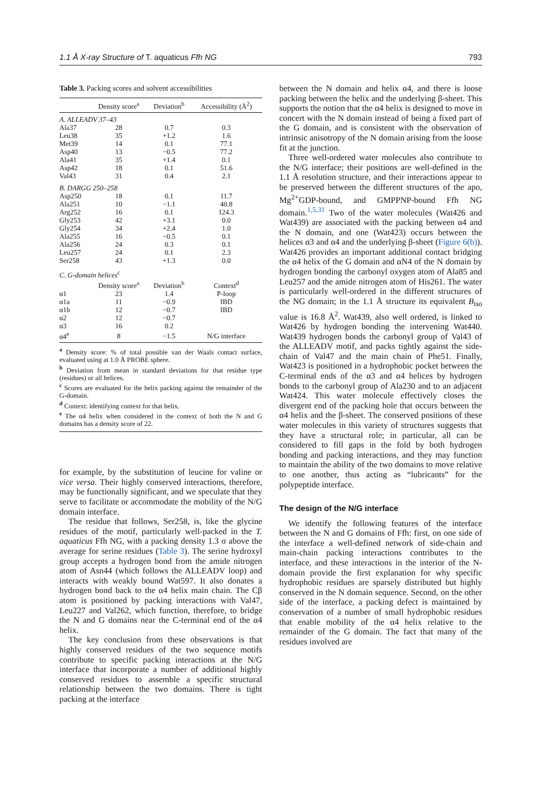1.1 Å X-ray Structure of T. aquaticus Ffh NG 793
Table 3. Packing scores and solvent accessibilities
| | Density score<sup>a</sup> | Deviation<sup>b</sup> | Accessibility (Å<sup>2</sup>) |
| --- | --- | --- | --- |
| A. ALLEADV 37–43 | | | |
| Ala37 | 28 | 0.7 | 0.3 |
| Leu38 | 35 | +1.2 | 1.6 |
| Met39 | 14 | 0.1 | 77.1 |
| Asp40 | 13 | −0.5 | 77.2 |
| Ala41 | 35 | +1.4 | 0.1 |
| Asp42 | 18 | 0.1 | 51.6 |
| Val43 | 31 | 0.4 | 2.1 |
| B. DARGG 250–258 | | | |
| Asp250 | 18 | 0.1 | 11.7 |
| Ala251 | 10 | −1.1 | 40.8 |
| Arg252 | 16 | 0.1 | 124.3 |
| Gly253 | 42 | +3.1 | 0.0 |
| Gly254 | 34 | +2.4 | 1.0 |
| Ala255 | 16 | −0.5 | 0.1 |
| Ala256 | 24 | 0.3 | 0.1 |
| Leu257 | 24 | 0.1 | 2.3 |
| Ser258 | 43 | +1.3 | 0.0 |
| C. G-domain helices<sup>c</sup> | | | |
| | Density score<sup>a</sup> | Deviation<sup>b</sup> | Context<sup>d</sup> |
| α1 | 23 | 1.4 | P-loop |
| α1a | 11 | −0.9 | IBD |
| α1b | 12 | −0.7 | IBD |
| α2 | 12 | −0.7 | |
| α3 | 16 | 0.2 | |
| α4<sup>e</sup> | 8 | −1.5 | N/G interface |
<sup>a</sup> Density score: % of total possible van der Waals contact surface, evaluated using at 1.0 Å PROBE sphere.
<sup>b</sup> Deviation from mean in standard deviations for that residue type (residues) or all helices.
<sup>c</sup> Scores are evaluated for the helix packing against the remainder of the G-domain.
<sup>d</sup> Context: identifying context for that helix.
<sup>e</sup> The α4 helix when considered in the context of both the N and G domains has a density score of 22.
for example, by the substitution of leucine for valine or vice versa. Their highly conserved interactions, therefore, may be functionally significant, and we speculate that they serve to facilitate or accommodate the mobility of the N/G domain interface.
The residue that follows, Ser258, is, like the glycine residues of the motif, particularly well-packed in the T. aquaticus Ffh NG, with a packing density 1.3 σ above the average for serine residues (Table 3). The serine hydroxyl group accepts a hydrogen bond from the amide nitrogen atom of Asn44 (which follows the ALLEADV loop) and interacts with weakly bound Wat597. It also donates a hydrogen bond back to the α4 helix main chain. The Cβ atom is positioned by packing interactions with Val47, Leu227 and Val262, which function, therefore, to bridge the N and G domains near the C-terminal end of the α4 helix.
The key conclusion from these observations is that highly conserved residues of the two sequence motifs contribute to specific packing interactions at the N/G interface that incorporate a number of additional highly conserved residues to assemble a specific structural relationship between the two domains. There is tight packing at the interface
between the N domain and helix α4, and there is loose packing between the helix and the underlying β-sheet. This supports the notion that the α4 helix is designed to move in concert with the N domain instead of being a fixed part of the G domain, and is consistent with the observation of intrinsic anisotropy of the N domain arising from the loose fit at the junction.
Three well-ordered water molecules also contribute to the N/G interface; their positions are well-defined in the 1.1 Å resolution structure, and their interactions appear to be preserved between the different structures of the apo, Mg<sup>2+</sup>GDP-bound, and GMPPNP-bound Ffh NG domain.<sup>1,5,31</sup> Two of the water molecules (Wat426 and Wat439) are associated with the packing between α4 and the N domain, and one (Wat423) occurs between the helices α3 and α4 and the underlying β-sheet (Figure 6(b)). Wat426 provides an important additional contact bridging the α4 helix of the G domain and αN4 of the N domain by hydrogen bonding the carbonyl oxygen atom of Ala85 and Leu257 and the amide nitrogen atom of His261. The water is particularly well-ordered in the different structures of the NG domain; in the 1.1 Å structure its equivalent B<sub>iso</sub> value is 16.8 Å<sup>2</sup>. Wat439, also well ordered, is linked to Wat426 by hydrogen bonding the intervening Wat440. Wat439 hydrogen bonds the carbonyl group of Val43 of the ALLEADV motif, and packs tightly against the side-chain of Val47 and the main chain of Phe51. Finally, Wat423 is positioned in a hydrophobic pocket between the C-terminal ends of the α3 and α4 helices by hydrogen bonds to the carbonyl group of Ala230 and to an adjacent Wat424. This water molecule effectively closes the divergent end of the packing hole that occurs between the α4 helix and the β-sheet. The conserved positions of these water molecules in this variety of structures suggests that they have a structural role; in particular, all can be considered to fill gaps in the fold by both hydrogen bonding and packing interactions, and they may function to maintain the ability of the two domains to move relative to one another, thus acting as “lubricants” for the polypeptide interface.
The design of the N/G interface
We identify the following features of the interface between the N and G domains of Ffh: first, on one side of the interface a well-defined network of side-chain and main-chain packing interactions contributes to the interface, and these interactions in the interior of the N-domain provide the first explanation for why specific hydrophobic residues are sparsely distributed but highly conserved in the N domain sequence. Second, on the other side of the interface, a packing defect is maintained by conservation of a number of small hydrophobic residues that enable mobility of the α4 helix relative to the remainder of the G domain. The fact that many of the residues involved are